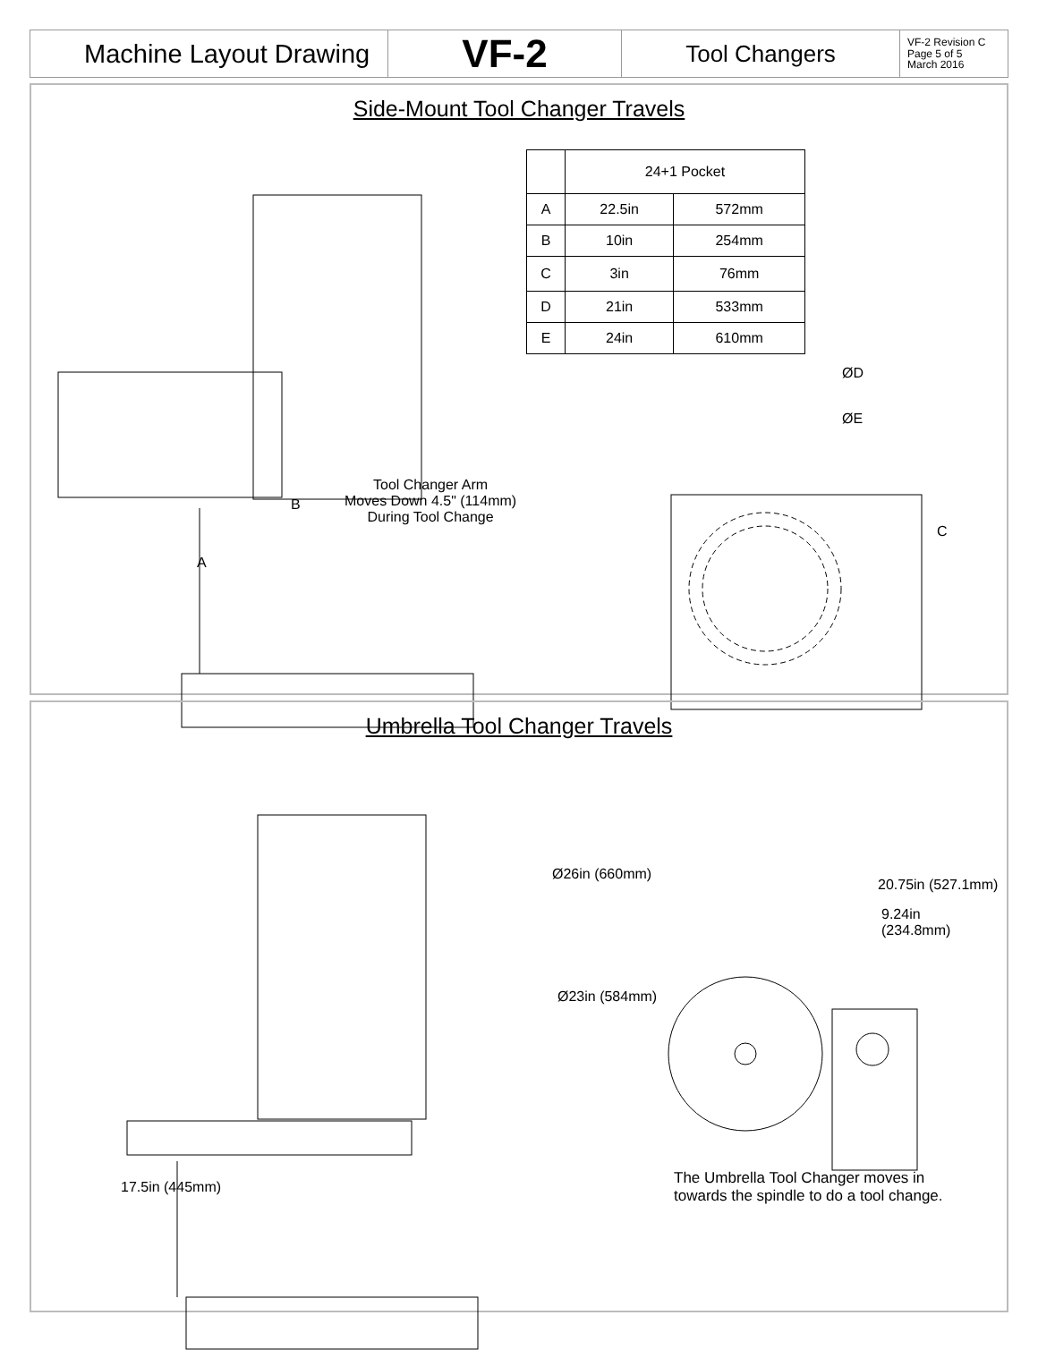Machine Layout Drawing
VF-2
Tool Changers
VF-2 Revision C
Page 5 of 5
March 2016
Side-Mount Tool Changer Travels
| | 24+1 Pocket | |
| --- | --- | --- |
| A | 22.5in | 572mm |
| B | 10in | 254mm |
| C | 3in | 76mm |
| D | 21in | 533mm |
| E | 24in | 610mm |
A
B
Tool Changer Arm
Moves Down 4.5" (114mm)
During Tool Change
ØD
ØE
C
Umbrella Tool Changer Travels
Ø26in (660mm)
20.75in (527.1mm)
9.24in
(234.8mm)
Ø23in (584mm)
17.5in (445mm)
The Umbrella Tool Changer moves in
towards the spindle to do a tool change.